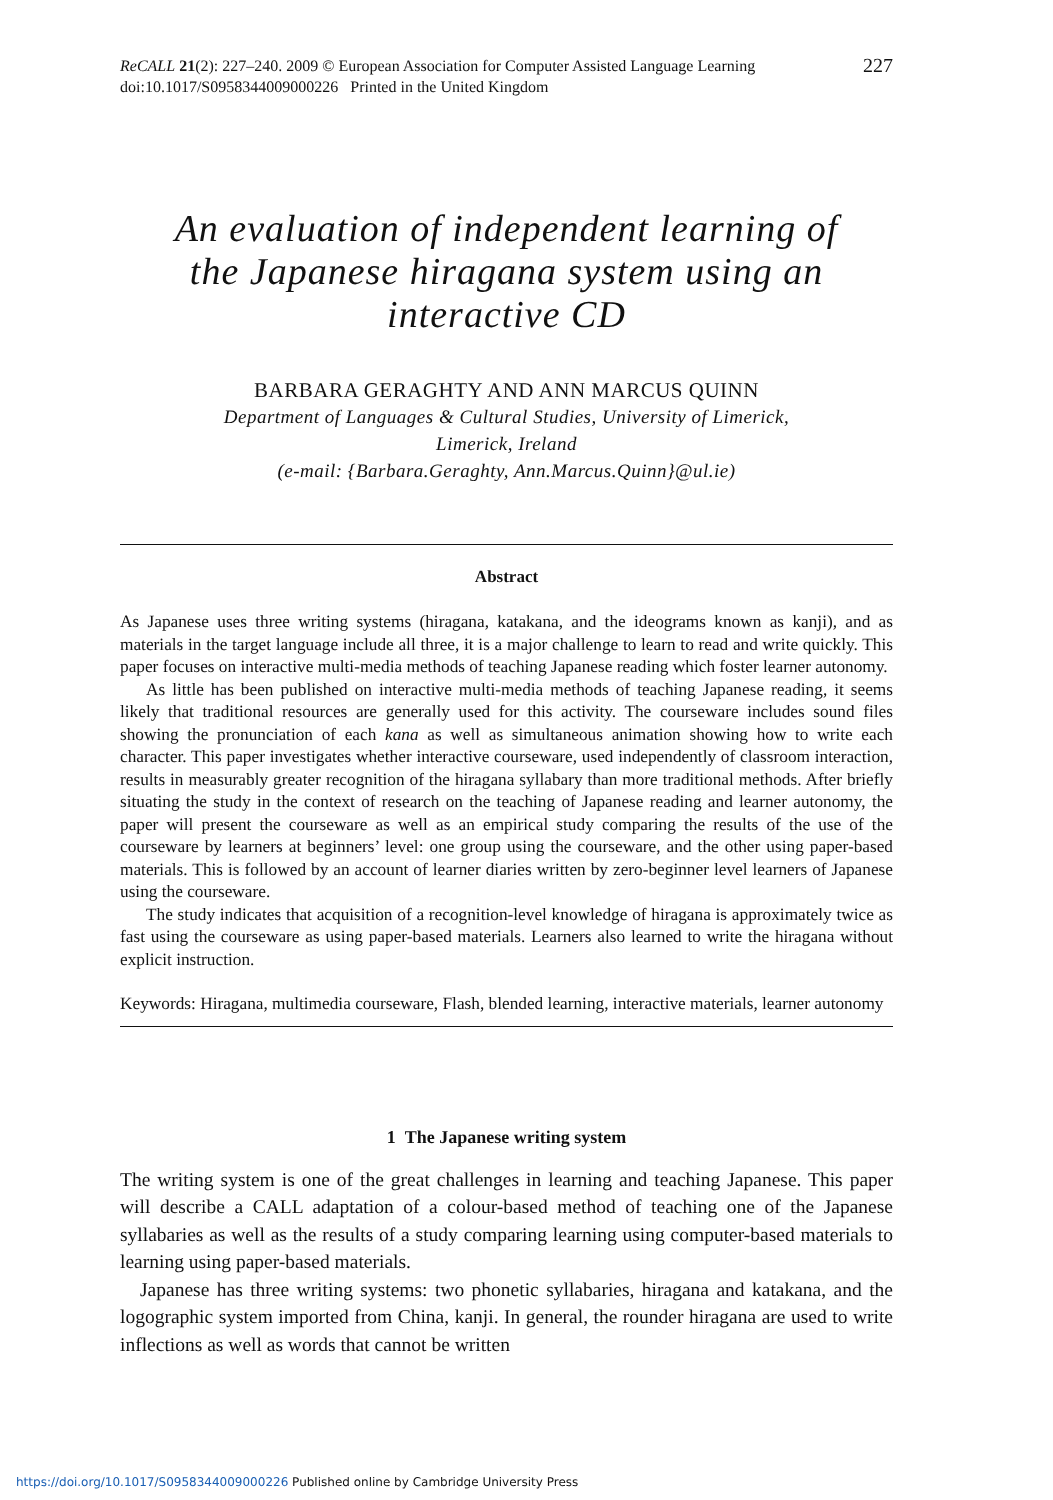ReCALL 21(2): 227–240. 2009 © European Association for Computer Assisted Language Learning
doi:10.1017/S0958344009000226 Printed in the United Kingdom
227
An evaluation of independent learning of the Japanese hiragana system using an interactive CD
BARBARA GERAGHTY AND ANN MARCUS QUINN
Department of Languages & Cultural Studies, University of Limerick,
Limerick, Ireland
(e-mail: {Barbara.Geraghty, Ann.Marcus.Quinn}@ul.ie)
Abstract
As Japanese uses three writing systems (hiragana, katakana, and the ideograms known as kanji), and as materials in the target language include all three, it is a major challenge to learn to read and write quickly. This paper focuses on interactive multi-media methods of teaching Japanese reading which foster learner autonomy.
As little has been published on interactive multi-media methods of teaching Japanese reading, it seems likely that traditional resources are generally used for this activity. The courseware includes sound files showing the pronunciation of each kana as well as simultaneous animation showing how to write each character. This paper investigates whether interactive courseware, used independently of classroom interaction, results in measurably greater recognition of the hiragana syllabary than more traditional methods. After briefly situating the study in the context of research on the teaching of Japanese reading and learner autonomy, the paper will present the courseware as well as an empirical study comparing the results of the use of the courseware by learners at beginners’ level: one group using the courseware, and the other using paper-based materials. This is followed by an account of learner diaries written by zero-beginner level learners of Japanese using the courseware.
The study indicates that acquisition of a recognition-level knowledge of hiragana is approximately twice as fast using the courseware as using paper-based materials. Learners also learned to write the hiragana without explicit instruction.
Keywords: Hiragana, multimedia courseware, Flash, blended learning, interactive materials, learner autonomy
1 The Japanese writing system
The writing system is one of the great challenges in learning and teaching Japanese. This paper will describe a CALL adaptation of a colour-based method of teaching one of the Japanese syllabaries as well as the results of a study comparing learning using computer-based materials to learning using paper-based materials.
Japanese has three writing systems: two phonetic syllabaries, hiragana and katakana, and the logographic system imported from China, kanji. In general, the rounder hiragana are used to write inflections as well as words that cannot be written
https://doi.org/10.1017/S0958344009000226 Published online by Cambridge University Press